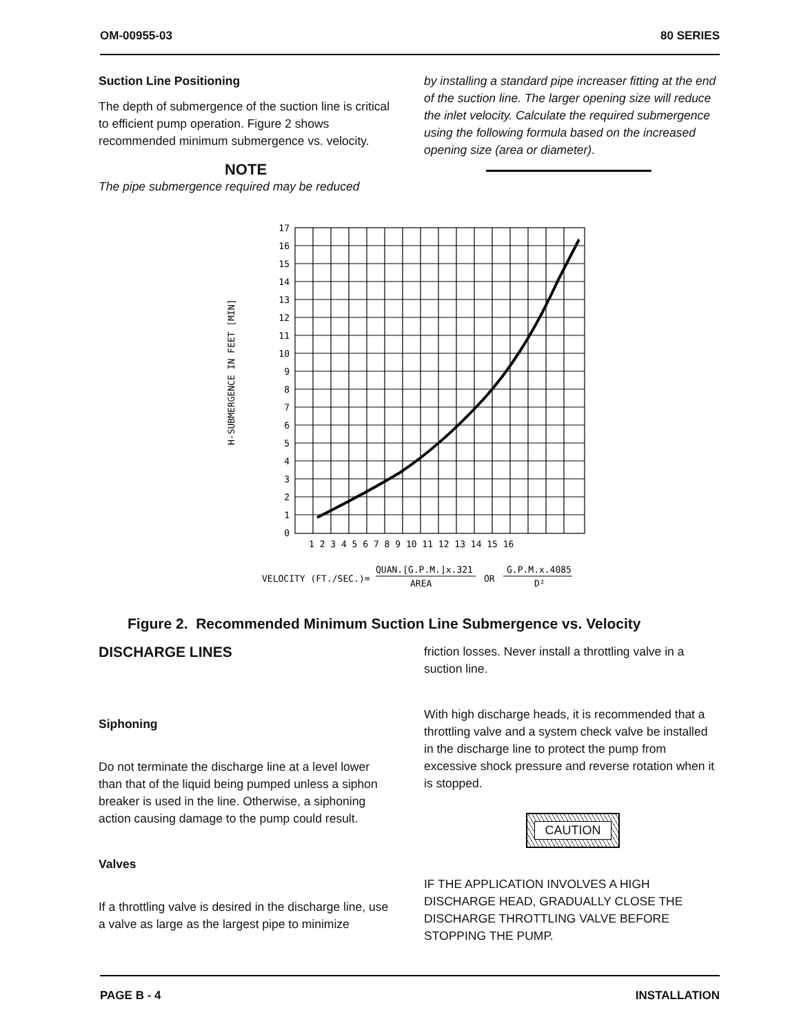OM-00955-03 80 SERIES
Suction Line Positioning
The depth of submergence of the suction line is critical to efficient pump operation. Figure 2 shows recommended minimum submergence vs. velocity.
NOTE
The pipe submergence required may be reduced
by installing a standard pipe increaser fitting at the end of the suction line. The larger opening size will reduce the inlet velocity. Calculate the required submergence using the following formula based on the increased opening size (area or diameter).
17
16
15
14
13
12
11
10
9
8
7
6
5
4
3
2
1
0
1 2 3 4 5 6 7 8 9 10 11 12 13 14 15 16
H-SUBMERGENCE IN FEET [MIN]
VELOCITY (FT./SEC.)=
QUAN.[G.P.M.]x.321
AREA
OR
G.P.M.x.4085
D²
Figure 2. Recommended Minimum Suction Line Submergence vs. Velocity
DISCHARGE LINES
Siphoning
Do not terminate the discharge line at a level lower than that of the liquid being pumped unless a siphon breaker is used in the line. Otherwise, a siphoning action causing damage to the pump could result.
Valves
If a throttling valve is desired in the discharge line, use a valve as large as the largest pipe to minimize
friction losses. Never install a throttling valve in a suction line.
With high discharge heads, it is recommended that a throttling valve and a system check valve be installed in the discharge line to protect the pump from excessive shock pressure and reverse rotation when it is stopped.
CAUTION
IF THE APPLICATION INVOLVES A HIGH DISCHARGE HEAD, GRADUALLY CLOSE THE DISCHARGE THROTTLING VALVE BEFORE STOPPING THE PUMP.
PAGE B - 4 INSTALLATION